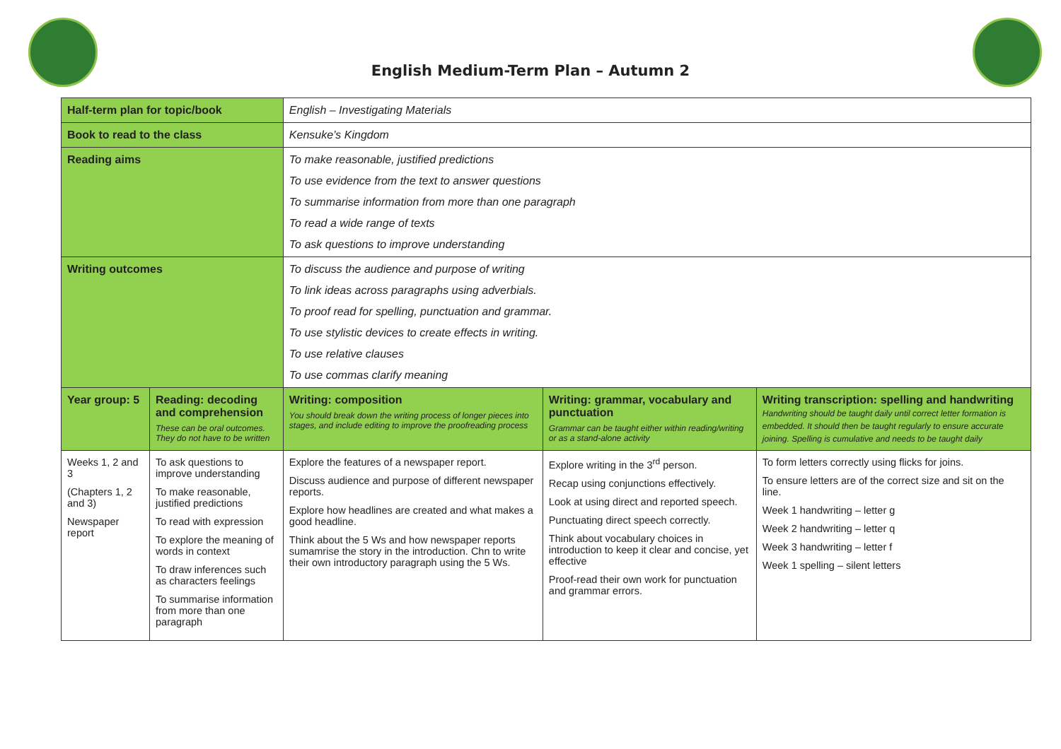English Medium-Term Plan – Autumn 2
| Half-term plan for topic/book | | English – Investigating Materials | | | |
| Book to read to the class | | Kensuke’s Kingdom | | | |
| Reading aims | | To make reasonable, justified predictions To use evidence from the text to answer questions To summarise information from more than one paragraph To read a wide range of texts To ask questions to improve understanding | | | |
| Writing outcomes | | To discuss the audience and purpose of writing To link ideas across paragraphs using adverbials. To proof read for spelling, punctuation and grammar. To use stylistic devices to create effects in writing. To use relative clauses To use commas clarify meaning | | | |
| Year group: 5 | Reading: decoding and comprehension These can be oral outcomes. They do not have to be written | | Writing: composition You should break down the writing process of longer pieces into stages, and include editing to improve the proofreading process | Writing: grammar, vocabulary and punctuation Grammar can be taught either within reading/writing or as a stand-alone activity | Writing transcription: spelling and handwriting Handwriting should be taught daily until correct letter formation is embedded. It should then be taught regularly to ensure accurate joining. Spelling is cumulative and needs to be taught daily |
| Weeks 1, 2 and 3 (Chapters 1, 2 and 3) Newspaper report | To ask questions to improve understanding To make reasonable, justified predictions To read with expression To explore the meaning of words in context To draw inferences such as characters feelings To summarise information from more than one paragraph | | Explore the features of a newspaper report. Discuss audience and purpose of different newspaper reports. Explore how headlines are created and what makes a good headline. Think about the 5 Ws and how newspaper reports sumamrise the story in the introduction. Chn to write their own introductory paragraph using the 5 Ws. | Explore writing in the 3<sup>rd</sup> person. Recap using conjunctions effectively. Look at using direct and reported speech. Punctuating direct speech correctly. Think about vocabulary choices in introduction to keep it clear and concise, yet effective Proof-read their own work for punctuation and grammar errors. | To form letters correctly using flicks for joins. To ensure letters are of the correct size and sit on the line. Week 1 handwriting – letter g Week 2 handwriting – letter q Week 3 handwriting – letter f Week 1 spelling – silent letters |